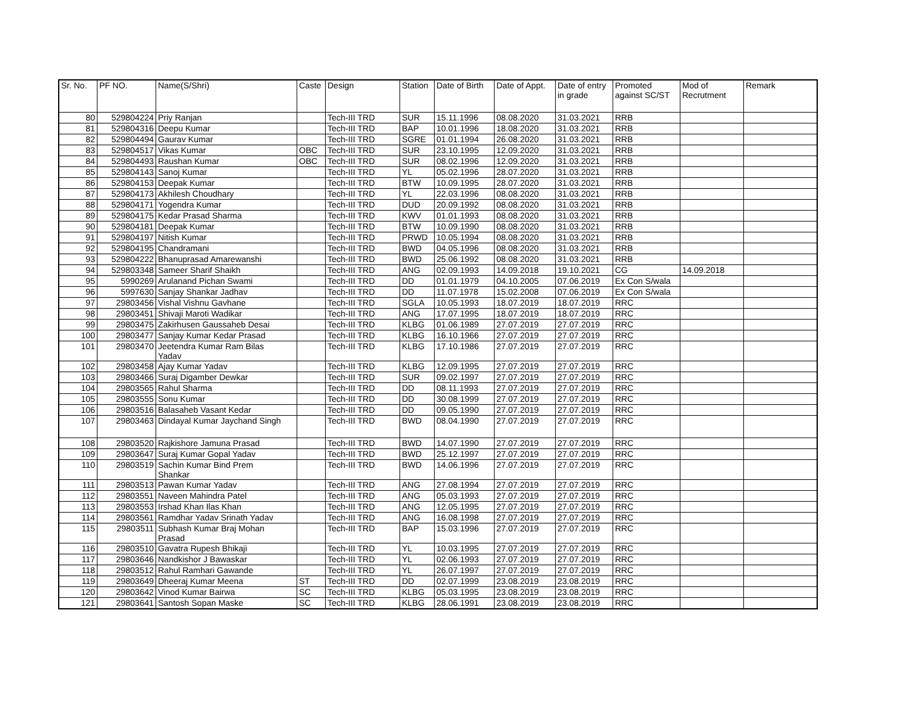| Sr. No. | PF NO. | Name(S/Shri) | Caste | Design | Station | Date of Birth | Date of Appt. | Date of entry in grade | Promoted against SC/ST | Mod of Recrutment | Remark |
| --- | --- | --- | --- | --- | --- | --- | --- | --- | --- | --- | --- |
| 80 | 529804224 | Priy Ranjan | | Tech-III TRD | SUR | 15.11.1996 | 08.08.2020 | 31.03.2021 | RRB | | |
| 81 | 529804316 | Deepu Kumar | | Tech-III TRD | BAP | 10.01.1996 | 18.08.2020 | 31.03.2021 | RRB | | |
| 82 | 529804494 | Gaurav Kumar | | Tech-III TRD | SGRE | 01.01.1994 | 26.08.2020 | 31.03.2021 | RRB | | |
| 83 | 529804517 | Vikas Kumar | OBC | Tech-III TRD | SUR | 23.10.1995 | 12.09.2020 | 31.03.2021 | RRB | | |
| 84 | 529804493 | Raushan Kumar | OBC | Tech-III TRD | SUR | 08.02.1996 | 12.09.2020 | 31.03.2021 | RRB | | |
| 85 | 529804143 | Sanoj Kumar | | Tech-III TRD | YL | 05.02.1996 | 28.07.2020 | 31.03.2021 | RRB | | |
| 86 | 529804153 | Deepak Kumar | | Tech-III TRD | BTW | 10.09.1995 | 28.07.2020 | 31.03.2021 | RRB | | |
| 87 | 529804173 | Akhilesh Choudhary | | Tech-III TRD | YL | 22.03.1996 | 08.08.2020 | 31.03.2021 | RRB | | |
| 88 | 529804171 | Yogendra Kumar | | Tech-III TRD | DUD | 20.09.1992 | 08.08.2020 | 31.03.2021 | RRB | | |
| 89 | 529804175 | Kedar Prasad Sharma | | Tech-III TRD | KWV | 01.01.1993 | 08.08.2020 | 31.03.2021 | RRB | | |
| 90 | 529804181 | Deepak Kumar | | Tech-III TRD | BTW | 10.09.1990 | 08.08.2020 | 31.03.2021 | RRB | | |
| 91 | 529804197 | Nitish Kumar | | Tech-III TRD | PRWD | 10.05.1994 | 08.08.2020 | 31.03.2021 | RRB | | |
| 92 | 529804195 | Chandramani | | Tech-III TRD | BWD | 04.05.1996 | 08.08.2020 | 31.03.2021 | RRB | | |
| 93 | 529804222 | Bhanuprasad Amarewanshi | | Tech-III TRD | BWD | 25.06.1992 | 08.08.2020 | 31.03.2021 | RRB | | |
| 94 | 529803348 | Sameer Sharif Shaikh | | Tech-III TRD | ANG | 02.09.1993 | 14.09.2018 | 19.10.2021 | CG | 14.09.2018 | |
| 95 | 5990269 | Arulanand Pichan Swami | | Tech-III TRD | DD | 01.01.1979 | 04.10.2005 | 07.06.2019 | Ex Con S/wala | | |
| 96 | 5997630 | Sanjay Shankar Jadhav | | Tech-III TRD | DD | 11.07.1978 | 15.02.2008 | 07.06.2019 | Ex Con S/wala | | |
| 97 | 29803456 | Vishal Vishnu Gavhane | | Tech-III TRD | SGLA | 10.05.1993 | 18.07.2019 | 18.07.2019 | RRC | | |
| 98 | 29803451 | Shivaji Maroti Wadikar | | Tech-III TRD | ANG | 17.07.1995 | 18.07.2019 | 18.07.2019 | RRC | | |
| 99 | 29803475 | Zakirhusen Gaussaheb Desai | | Tech-III TRD | KLBG | 01.06.1989 | 27.07.2019 | 27.07.2019 | RRC | | |
| 100 | 29803477 | Sanjay Kumar Kedar Prasad | | Tech-III TRD | KLBG | 16.10.1966 | 27.07.2019 | 27.07.2019 | RRC | | |
| 101 | 29803470 | Jeetendra Kumar Ram Bilas Yadav | | Tech-III TRD | KLBG | 17.10.1986 | 27.07.2019 | 27.07.2019 | RRC | | |
| 102 | 29803458 | Ajay Kumar Yadav | | Tech-III TRD | KLBG | 12.09.1995 | 27.07.2019 | 27.07.2019 | RRC | | |
| 103 | 29803466 | Suraj Digamber Dewkar | | Tech-III TRD | SUR | 09.02.1997 | 27.07.2019 | 27.07.2019 | RRC | | |
| 104 | 29803565 | Rahul Sharma | | Tech-III TRD | DD | 08.11.1993 | 27.07.2019 | 27.07.2019 | RRC | | |
| 105 | 29803555 | Sonu Kumar | | Tech-III TRD | DD | 30.08.1999 | 27.07.2019 | 27.07.2019 | RRC | | |
| 106 | 29803516 | Balasaheb Vasant Kedar | | Tech-III TRD | DD | 09.05.1990 | 27.07.2019 | 27.07.2019 | RRC | | |
| 107 | 29803463 | Dindayal Kumar Jaychand Singh | | Tech-III TRD | BWD | 08.04.1990 | 27.07.2019 | 27.07.2019 | RRC | | |
| 108 | 29803520 | Rajkishore Jamuna Prasad | | Tech-III TRD | BWD | 14.07.1990 | 27.07.2019 | 27.07.2019 | RRC | | |
| 109 | 29803647 | Suraj Kumar Gopal Yadav | | Tech-III TRD | BWD | 25.12.1997 | 27.07.2019 | 27.07.2019 | RRC | | |
| 110 | 29803519 | Sachin Kumar Bind Prem Shankar | | Tech-III TRD | BWD | 14.06.1996 | 27.07.2019 | 27.07.2019 | RRC | | |
| 111 | 29803513 | Pawan Kumar Yadav | | Tech-III TRD | ANG | 27.08.1994 | 27.07.2019 | 27.07.2019 | RRC | | |
| 112 | 29803551 | Naveen Mahindra Patel | | Tech-III TRD | ANG | 05.03.1993 | 27.07.2019 | 27.07.2019 | RRC | | |
| 113 | 29803553 | Irshad Khan Ilas Khan | | Tech-III TRD | ANG | 12.05.1995 | 27.07.2019 | 27.07.2019 | RRC | | |
| 114 | 29803561 | Ramdhar Yadav Srinath Yadav | | Tech-III TRD | ANG | 16.08.1998 | 27.07.2019 | 27.07.2019 | RRC | | |
| 115 | 29803511 | Subhash Kumar Braj Mohan Prasad | | Tech-III TRD | BAP | 15.03.1996 | 27.07.2019 | 27.07.2019 | RRC | | |
| 116 | 29803510 | Gavatra Rupesh Bhikaji | | Tech-III TRD | YL | 10.03.1995 | 27.07.2019 | 27.07.2019 | RRC | | |
| 117 | 29803646 | Nandkishor J Bawaskar | | Tech-III TRD | YL | 02.06.1993 | 27.07.2019 | 27.07.2019 | RRC | | |
| 118 | 29803512 | Rahul Ramhari Gawande | | Tech-III TRD | YL | 26.07.1997 | 27.07.2019 | 27.07.2019 | RRC | | |
| 119 | 29803649 | Dheeraj Kumar Meena | ST | Tech-III TRD | DD | 02.07.1999 | 23.08.2019 | 23.08.2019 | RRC | | |
| 120 | 29803642 | Vinod Kumar Bairwa | SC | Tech-III TRD | KLBG | 05.03.1995 | 23.08.2019 | 23.08.2019 | RRC | | |
| 121 | 29803641 | Santosh Sopan Maske | SC | Tech-III TRD | KLBG | 28.06.1991 | 23.08.2019 | 23.08.2019 | RRC | | |